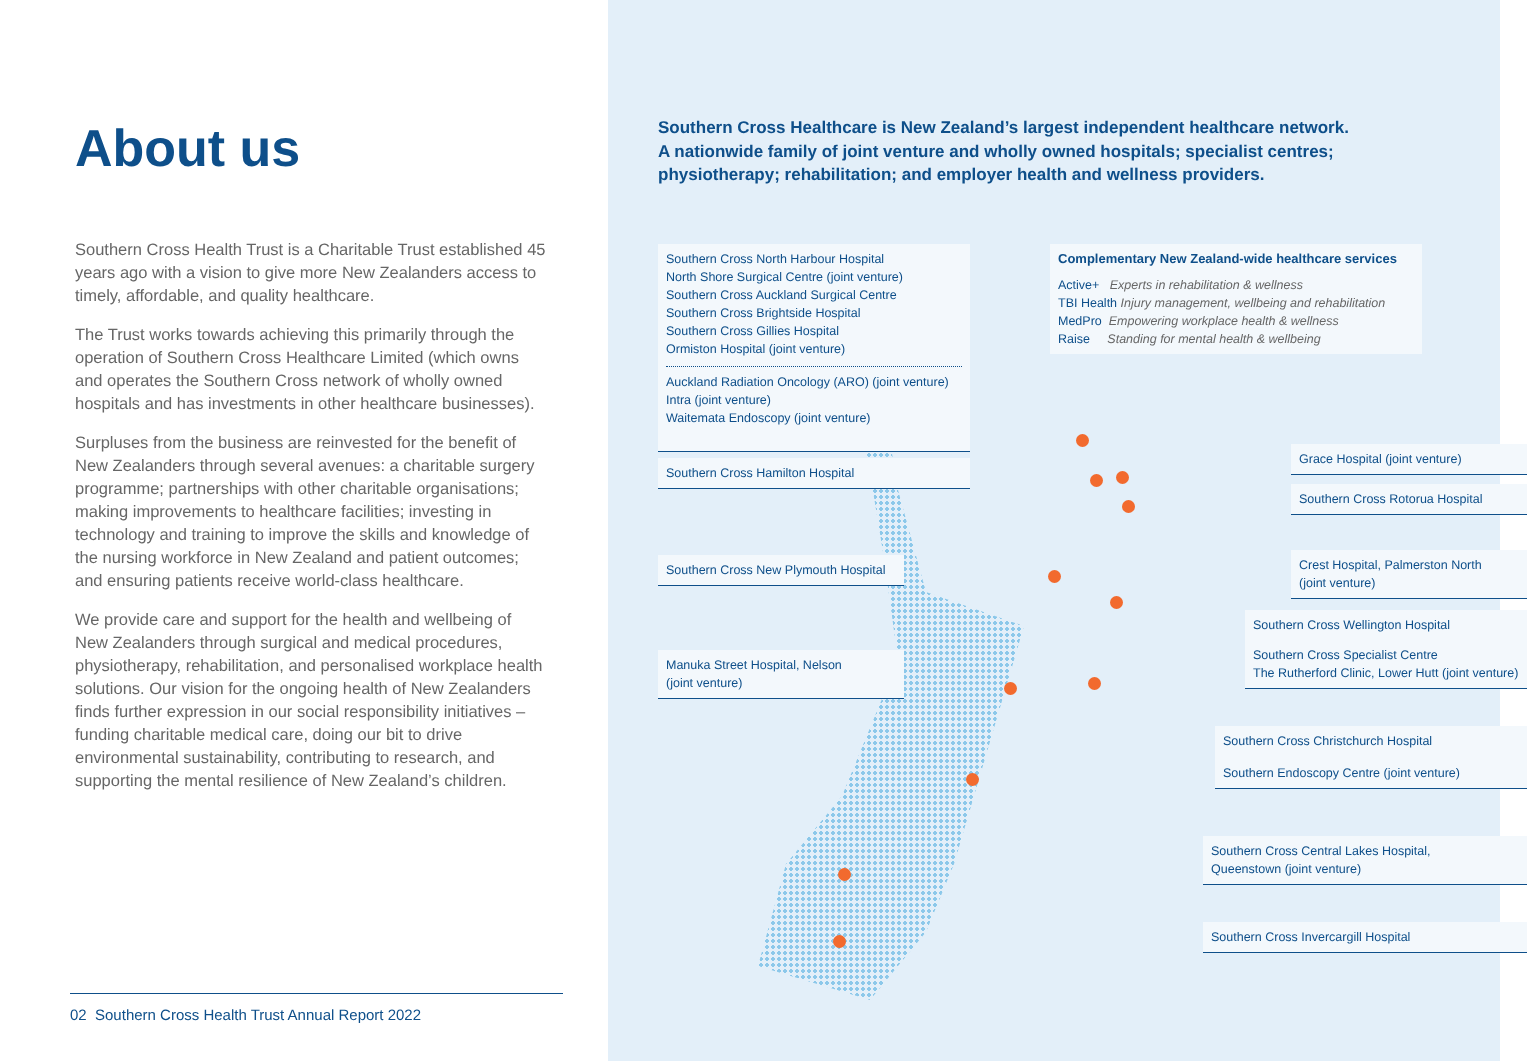About us
Southern Cross Health Trust is a Charitable Trust established 45 years ago with a vision to give more New Zealanders access to timely, affordable, and quality healthcare.
The Trust works towards achieving this primarily through the operation of Southern Cross Healthcare Limited (which owns and operates the Southern Cross network of wholly owned hospitals and has investments in other healthcare businesses).
Surpluses from the business are reinvested for the benefit of New Zealanders through several avenues: a charitable surgery programme; partnerships with other charitable organisations; making improvements to healthcare facilities; investing in technology and training to improve the skills and knowledge of the nursing workforce in New Zealand and patient outcomes; and ensuring patients receive world-class healthcare.
We provide care and support for the health and wellbeing of New Zealanders through surgical and medical procedures, physiotherapy, rehabilitation, and personalised workplace health solutions. Our vision for the ongoing health of New Zealanders finds further expression in our social responsibility initiatives – funding charitable medical care, doing our bit to drive environmental sustainability, contributing to research, and supporting the mental resilience of New Zealand’s children.
02 Southern Cross Health Trust Annual Report 2022
Southern Cross Healthcare is New Zealand’s largest independent healthcare network.
A nationwide family of joint venture and wholly owned hospitals; specialist centres; physiotherapy; rehabilitation; and employer health and wellness providers.
Southern Cross North Harbour Hospital
North Shore Surgical Centre (joint venture)
Southern Cross Auckland Surgical Centre
Southern Cross Brightside Hospital
Southern Cross Gillies Hospital
Ormiston Hospital (joint venture)
Auckland Radiation Oncology (ARO) (joint venture)
Intra (joint venture)
Waitemata Endoscopy (joint venture)
Complementary New Zealand-wide healthcare services
Active+ Experts in rehabilitation & wellness
TBI Health Injury management, wellbeing and rehabilitation
MedPro Empowering workplace health & wellness
Raise Standing for mental health & wellbeing
Southern Cross Hamilton Hospital
Grace Hospital (joint venture)
Southern Cross Rotorua Hospital
Southern Cross New Plymouth Hospital
Crest Hospital, Palmerston North
(joint venture)
Southern Cross Wellington Hospital
Southern Cross Specialist Centre
The Rutherford Clinic, Lower Hutt (joint venture)
Manuka Street Hospital, Nelson
(joint venture)
Southern Cross Christchurch Hospital
Southern Endoscopy Centre (joint venture)
Southern Cross Central Lakes Hospital,
Queenstown (joint venture)
Southern Cross Invercargill Hospital